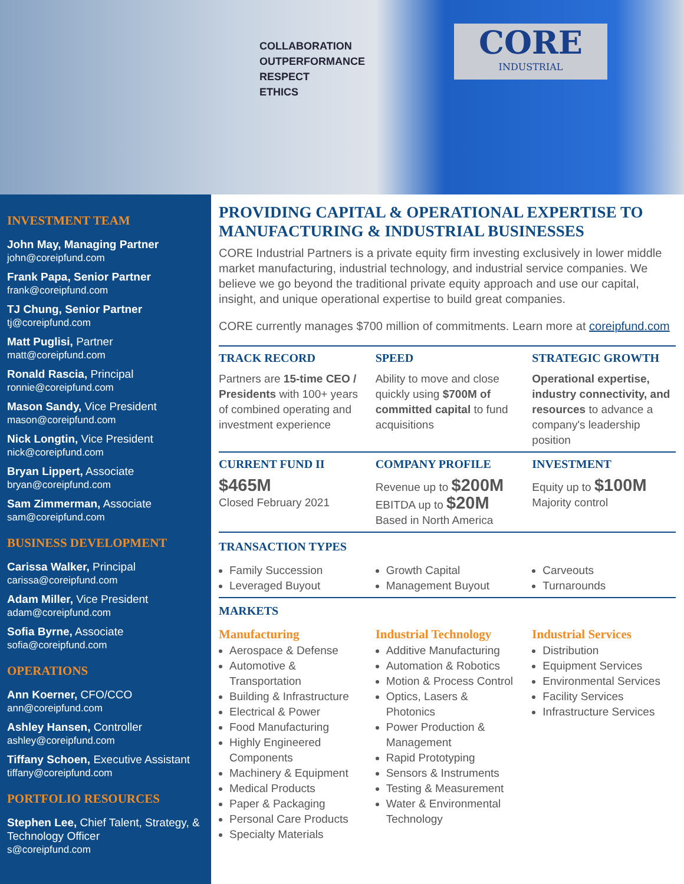COLLABORATION
OUTPERFORMANCE
RESPECT
ETHICS
CORE
INDUSTRIAL
INVESTMENT TEAM
John May, Managing Partner
john@coreipfund.com
Frank Papa, Senior Partner
frank@coreipfund.com
TJ Chung, Senior Partner
tj@coreipfund.com
Matt Puglisi, Partner
matt@coreipfund.com
Ronald Rascia, Principal
ronnie@coreipfund.com
Mason Sandy, Vice President
mason@coreipfund.com
Nick Longtin, Vice President
nick@coreipfund.com
Bryan Lippert, Associate
bryan@coreipfund.com
Sam Zimmerman, Associate
sam@coreipfund.com
BUSINESS DEVELOPMENT
Carissa Walker, Principal
carissa@coreipfund.com
Adam Miller, Vice President
adam@coreipfund.com
Sofia Byrne, Associate
sofia@coreipfund.com
OPERATIONS
Ann Koerner, CFO/CCO
ann@coreipfund.com
Ashley Hansen, Controller
ashley@coreipfund.com
Tiffany Schoen, Executive Assistant
tiffany@coreipfund.com
PORTFOLIO RESOURCES
Stephen Lee, Chief Talent, Strategy, & Technology Officer
s@coreipfund.com
PROVIDING CAPITAL & OPERATIONAL EXPERTISE TO MANUFACTURING & INDUSTRIAL BUSINESSES
CORE Industrial Partners is a private equity firm investing exclusively in lower middle market manufacturing, industrial technology, and industrial service companies. We believe we go beyond the traditional private equity approach and use our capital, insight, and unique operational expertise to build great companies.
CORE currently manages $700 million of commitments. Learn more at coreipfund.com
TRACK RECORD
Partners are 15-time CEO / Presidents with 100+ years of combined operating and investment experience
SPEED
Ability to move and close quickly using $700M of committed capital to fund acquisitions
STRATEGIC GROWTH
Operational expertise, industry connectivity, and resources to advance a company's leadership position
CURRENT FUND II
$465M
Closed February 2021
COMPANY PROFILE
Revenue up to $200M
EBITDA up to $20M
Based in North America
INVESTMENT
Equity up to $100M
Majority control
TRANSACTION TYPES
Family Succession
Leveraged Buyout
Growth Capital
Management Buyout
Carveouts
Turnarounds
MARKETS
Manufacturing
Aerospace & Defense
Automotive & Transportation
Building & Infrastructure
Electrical & Power
Food Manufacturing
Highly Engineered Components
Machinery & Equipment
Medical Products
Paper & Packaging
Personal Care Products
Specialty Materials
Industrial Technology
Additive Manufacturing
Automation & Robotics
Motion & Process Control
Optics, Lasers & Photonics
Power Production & Management
Rapid Prototyping
Sensors & Instruments
Testing & Measurement
Water & Environmental Technology
Industrial Services
Distribution
Equipment Services
Environmental Services
Facility Services
Infrastructure Services